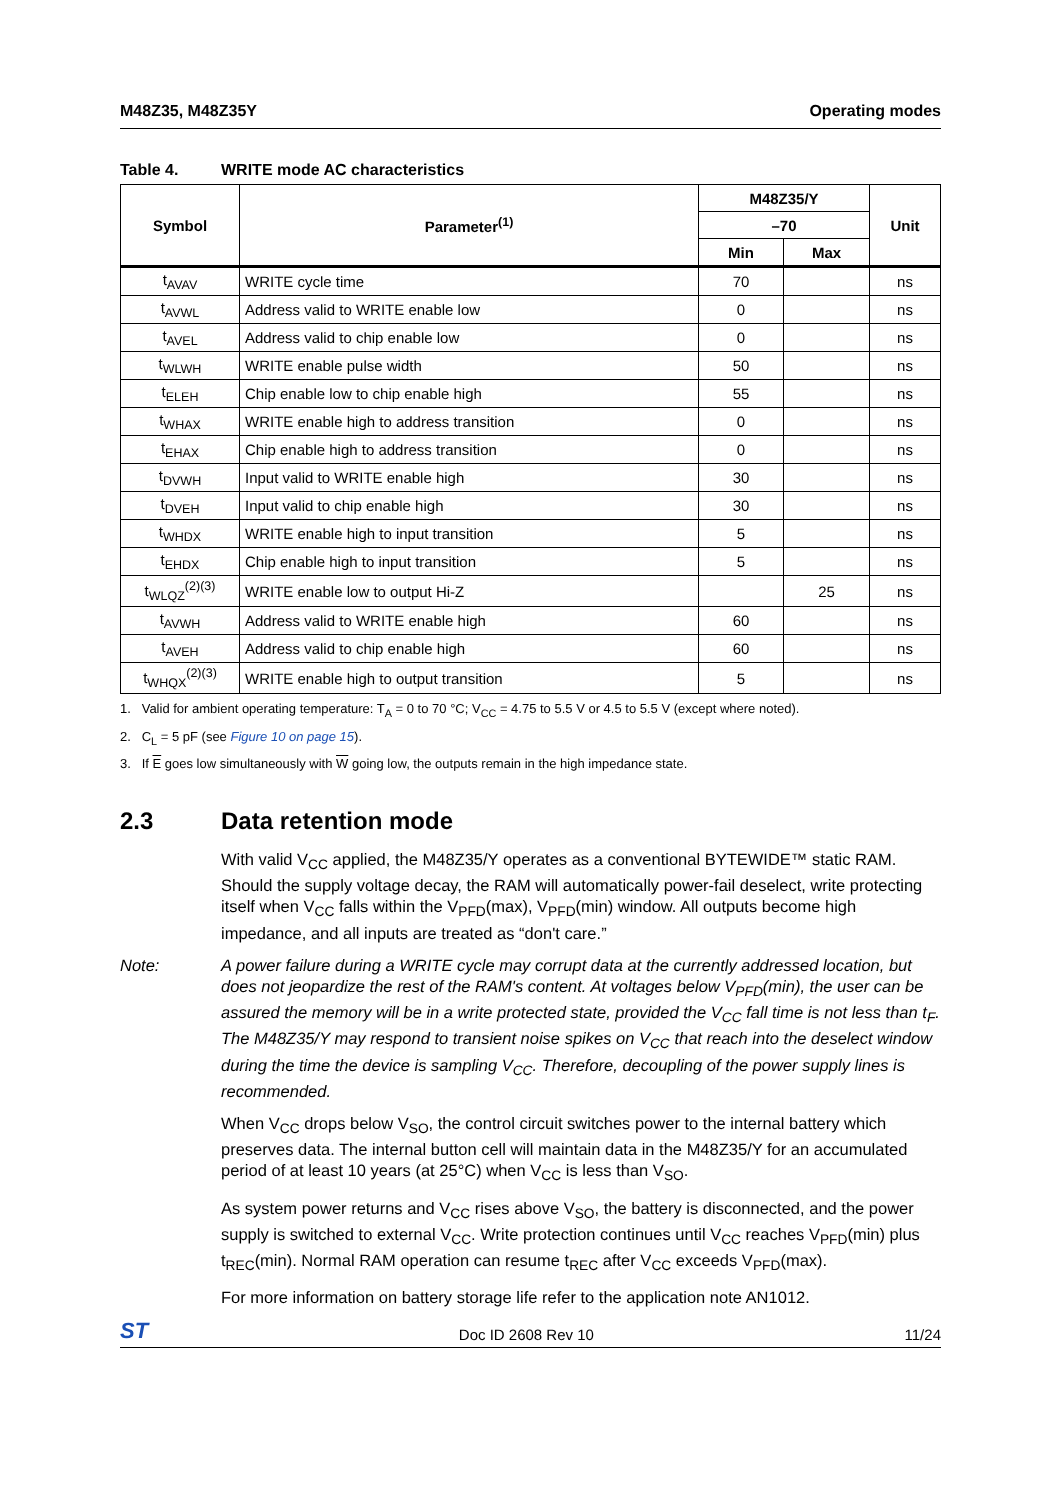M48Z35, M48Z35Y Operating modes
Table 4. WRITE mode AC characteristics
| Symbol | Parameter<sup>(1)</sup> | M48Z35/Y | | Unit |
| --- | --- | --- | --- | --- |
| | | –70 | | |
| | | Min | Max | |
| t<sub>AVAV</sub> | WRITE cycle time | 70 | | ns |
| t<sub>AVWL</sub> | Address valid to WRITE enable low | 0 | | ns |
| t<sub>AVEL</sub> | Address valid to chip enable low | 0 | | ns |
| t<sub>WLWH</sub> | WRITE enable pulse width | 50 | | ns |
| t<sub>ELEH</sub> | Chip enable low to chip enable high | 55 | | ns |
| t<sub>WHAX</sub> | WRITE enable high to address transition | 0 | | ns |
| t<sub>EHAX</sub> | Chip enable high to address transition | 0 | | ns |
| t<sub>DVWH</sub> | Input valid to WRITE enable high | 30 | | ns |
| t<sub>DVEH</sub> | Input valid to chip enable high | 30 | | ns |
| t<sub>WHDX</sub> | WRITE enable high to input transition | 5 | | ns |
| t<sub>EHDX</sub> | Chip enable high to input transition | 5 | | ns |
| t<sub>WLQZ</sub><sup>(2)(3)</sup> | WRITE enable low to output Hi-Z | | 25 | ns |
| t<sub>AVWH</sub> | Address valid to WRITE enable high | 60 | | ns |
| t<sub>AVEH</sub> | Address valid to chip enable high | 60 | | ns |
| t<sub>WHQX</sub><sup>(2)(3)</sup> | WRITE enable high to output transition | 5 | | ns |
1. Valid for ambient operating temperature: T<sub>A</sub> = 0 to 70 °C; V<sub>CC</sub> = 4.75 to 5.5 V or 4.5 to 5.5 V (except where noted).
2. C<sub>L</sub> = 5 pF (see Figure 10 on page 15).
3. If E goes low simultaneously with W going low, the outputs remain in the high impedance state.
2.3 Data retention mode
With valid V<sub>CC</sub> applied, the M48Z35/Y operates as a conventional BYTEWIDE™ static RAM. Should the supply voltage decay, the RAM will automatically power-fail deselect, write protecting itself when V<sub>CC</sub> falls within the V<sub>PFD</sub>(max), V<sub>PFD</sub>(min) window. All outputs become high impedance, and all inputs are treated as “don't care.”
Note: A power failure during a WRITE cycle may corrupt data at the currently addressed location, but does not jeopardize the rest of the RAM's content. At voltages below V<sub>PFD</sub>(min), the user can be assured the memory will be in a write protected state, provided the V<sub>CC</sub> fall time is not less than t<sub>F</sub>. The M48Z35/Y may respond to transient noise spikes on V<sub>CC</sub> that reach into the deselect window during the time the device is sampling V<sub>CC</sub>. Therefore, decoupling of the power supply lines is recommended.
When V<sub>CC</sub> drops below V<sub>SO</sub>, the control circuit switches power to the internal battery which preserves data. The internal button cell will maintain data in the M48Z35/Y for an accumulated period of at least 10 years (at 25°C) when V<sub>CC</sub> is less than V<sub>SO</sub>.
As system power returns and V<sub>CC</sub> rises above V<sub>SO</sub>, the battery is disconnected, and the power supply is switched to external V<sub>CC</sub>. Write protection continues until V<sub>CC</sub> reaches V<sub>PFD</sub>(min) plus t<sub>REC</sub>(min). Normal RAM operation can resume t<sub>REC</sub> after V<sub>CC</sub> exceeds V<sub>PFD</sub>(max).
For more information on battery storage life refer to the application note AN1012.
ST
Doc ID 2608 Rev 10 11/24